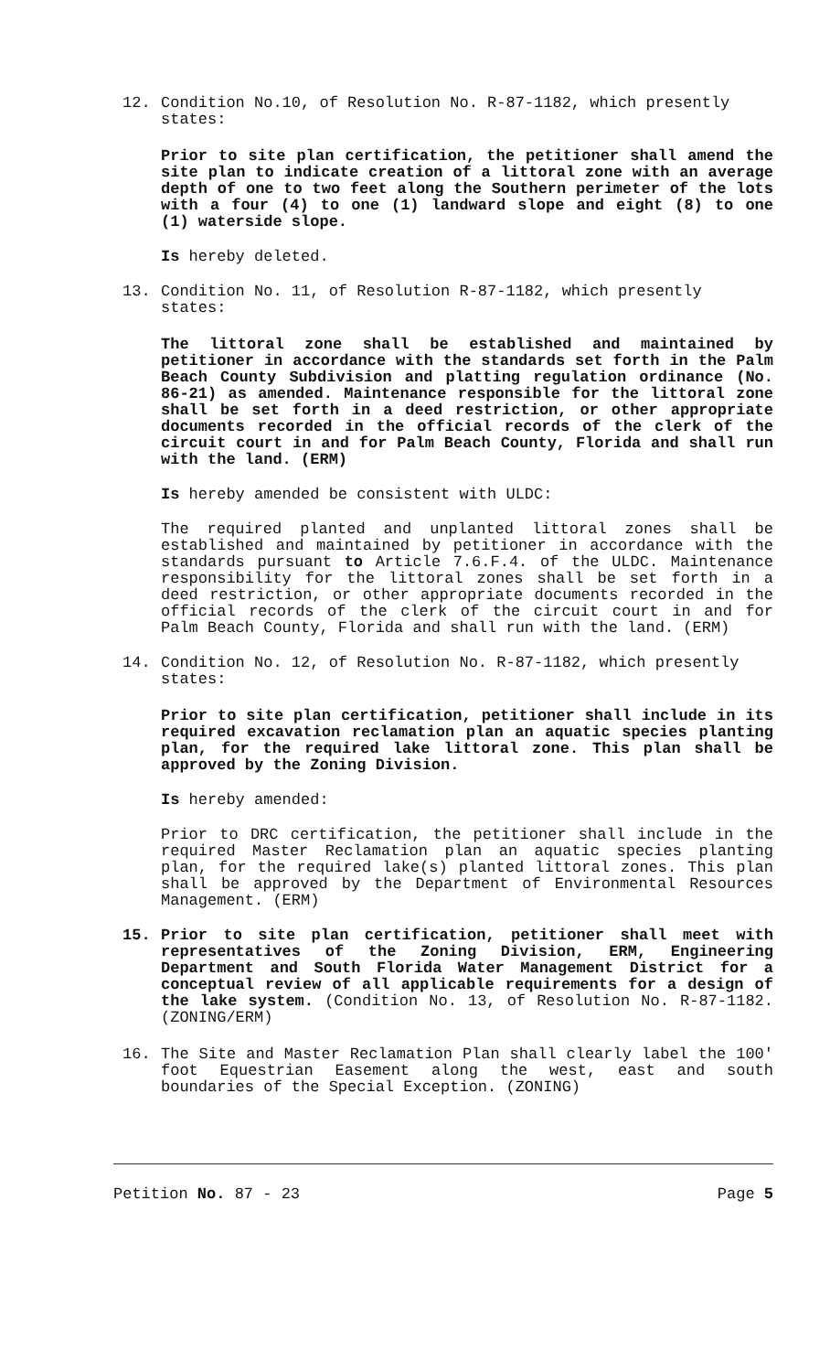12. Condition No.10, of Resolution No. R-87-1182, which presently states:
Prior to site plan certification, the petitioner shall amend the site plan to indicate creation of a littoral zone with an average depth of one to two feet along the Southern perimeter of the lots with a four (4) to one (1) landward slope and eight (8) to one (1) waterside slope.
Is hereby deleted.
13. Condition No. 11, of Resolution R-87-1182, which presently states:
The littoral zone shall be established and maintained by petitioner in accordance with the standards set forth in the Palm Beach County Subdivision and platting regulation ordinance (No. 86-21) as amended. Maintenance responsible for the littoral zone shall be set forth in a deed restriction, or other appropriate documents recorded in the official records of the clerk of the circuit court in and for Palm Beach County, Florida and shall run with the land. (ERM)
Is hereby amended be consistent with ULDC:
The required planted and unplanted littoral zones shall be established and maintained by petitioner in accordance with the standards pursuant to Article 7.6.F.4. of the ULDC. Maintenance responsibility for the littoral zones shall be set forth in a deed restriction, or other appropriate documents recorded in the official records of the clerk of the circuit court in and for Palm Beach County, Florida and shall run with the land. (ERM)
14. Condition No. 12, of Resolution No. R-87-1182, which presently states:
Prior to site plan certification, petitioner shall include in its required excavation reclamation plan an aquatic species planting plan, for the required lake littoral zone. This plan shall be approved by the Zoning Division.
Is hereby amended:
Prior to DRC certification, the petitioner shall include in the required Master Reclamation plan an aquatic species planting plan, for the required lake(s) planted littoral zones. This plan shall be approved by the Department of Environmental Resources Management. (ERM)
15. Prior to site plan certification, petitioner shall meet with representatives of the Zoning Division, ERM, Engineering Department and South Florida Water Management District for a conceptual review of all applicable requirements for a design of the lake system. (Condition No. 13, of Resolution No. R-87-1182. (ZONING/ERM)
16. The Site and Master Reclamation Plan shall clearly label the 100' foot Equestrian Easement along the west, east and south boundaries of the Special Exception. (ZONING)
Petition No. 87 - 23 Page 5